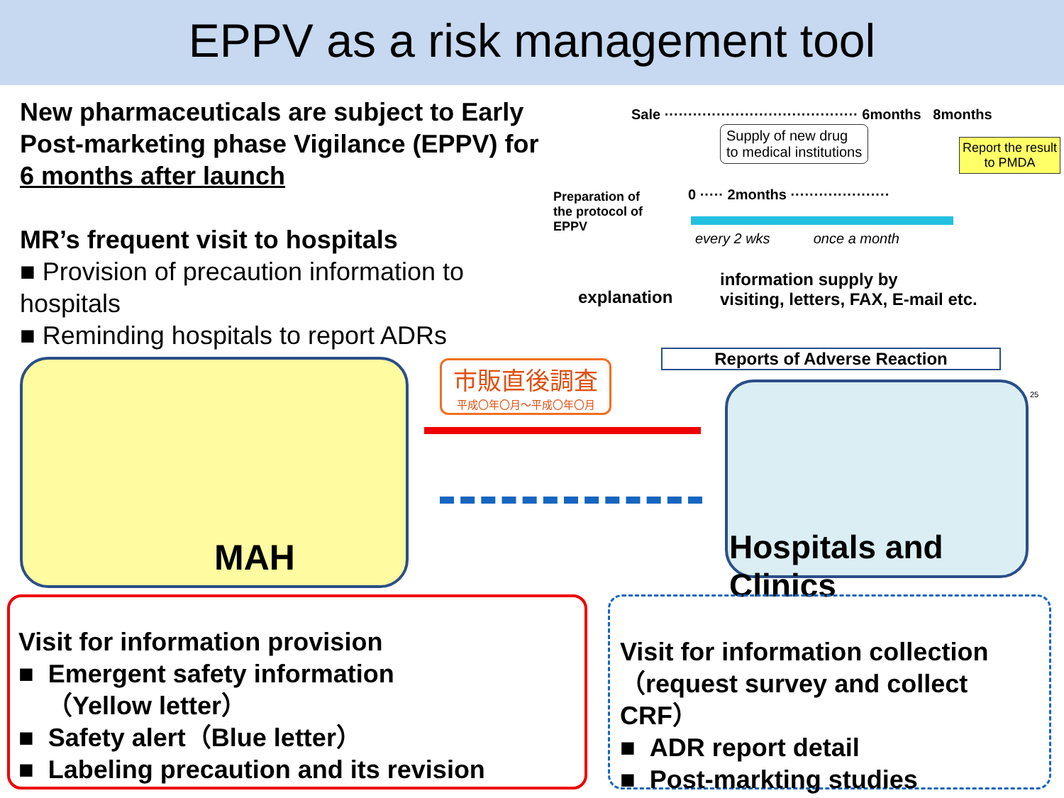EPPV as a risk management tool
New pharmaceuticals are subject to Early Post-marketing phase Vigilance (EPPV) for 6 months after launch
MR’s frequent visit to hospitals
■ Provision of precaution information to hospitals
■ Reminding hospitals to report ADRs
Sale ········································· 6months 8months
Supply of new drug
to medical institutions
Report the result
to PMDA
Preparation of
the protocol of
EPPV
0 ····· 2months ·····················
every 2 wks once a month
information supply by
visiting, letters, FAX, E-mail etc.
explanation
Reports of Adverse Reaction
MAH
市販直後調査
平成〇年〇月～平成〇年〇月
25
Hospitals and Clinics
Visit for information provision
■ Emergent safety information
（Yellow letter）
■ Safety alert（Blue letter）
■ Labeling precaution and its revision
Visit for information collection
（request survey and collect CRF）
■ ADR report detail
■ Post-markting studies